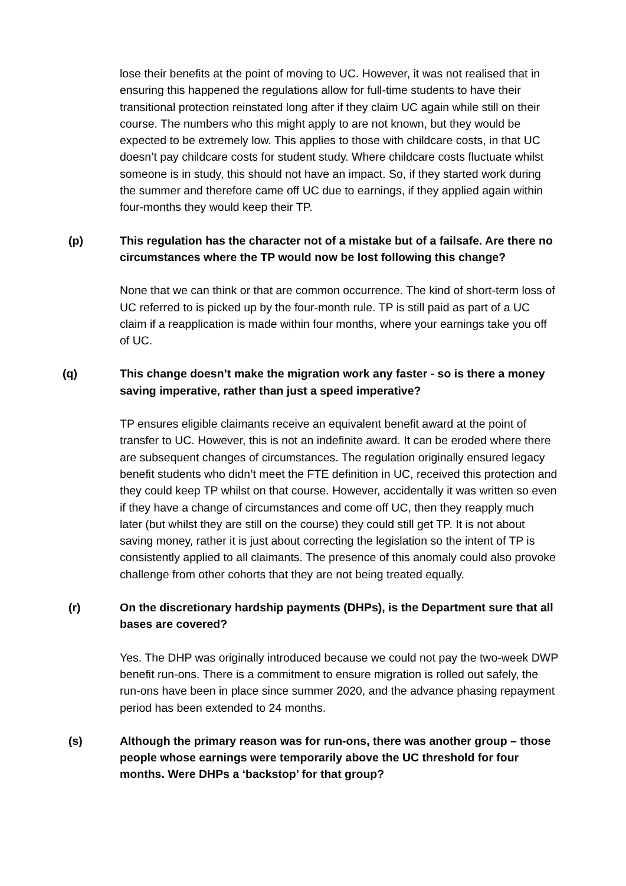lose their benefits at the point of moving to UC. However, it was not realised that in ensuring this happened the regulations allow for full-time students to have their transitional protection reinstated long after if they claim UC again while still on their course. The numbers who this might apply to are not known, but they would be expected to be extremely low. This applies to those with childcare costs, in that UC doesn’t pay childcare costs for student study. Where childcare costs fluctuate whilst someone is in study, this should not have an impact. So, if they started work during the summer and therefore came off UC due to earnings, if they applied again within four-months they would keep their TP.
(p) This regulation has the character not of a mistake but of a failsafe. Are there no circumstances where the TP would now be lost following this change?
None that we can think or that are common occurrence. The kind of short-term loss of UC referred to is picked up by the four-month rule. TP is still paid as part of a UC claim if a reapplication is made within four months, where your earnings take you off of UC.
(q) This change doesn’t make the migration work any faster - so is there a money saving imperative, rather than just a speed imperative?
TP ensures eligible claimants receive an equivalent benefit award at the point of transfer to UC. However, this is not an indefinite award. It can be eroded where there are subsequent changes of circumstances. The regulation originally ensured legacy benefit students who didn’t meet the FTE definition in UC, received this protection and they could keep TP whilst on that course. However, accidentally it was written so even if they have a change of circumstances and come off UC, then they reapply much later (but whilst they are still on the course) they could still get TP. It is not about saving money, rather it is just about correcting the legislation so the intent of TP is consistently applied to all claimants. The presence of this anomaly could also provoke challenge from other cohorts that they are not being treated equally.
(r) On the discretionary hardship payments (DHPs), is the Department sure that all bases are covered?
Yes. The DHP was originally introduced because we could not pay the two-week DWP benefit run-ons. There is a commitment to ensure migration is rolled out safely, the run-ons have been in place since summer 2020, and the advance phasing repayment period has been extended to 24 months.
(s) Although the primary reason was for run-ons, there was another group – those people whose earnings were temporarily above the UC threshold for four months. Were DHPs a ‘backstop’ for that group?